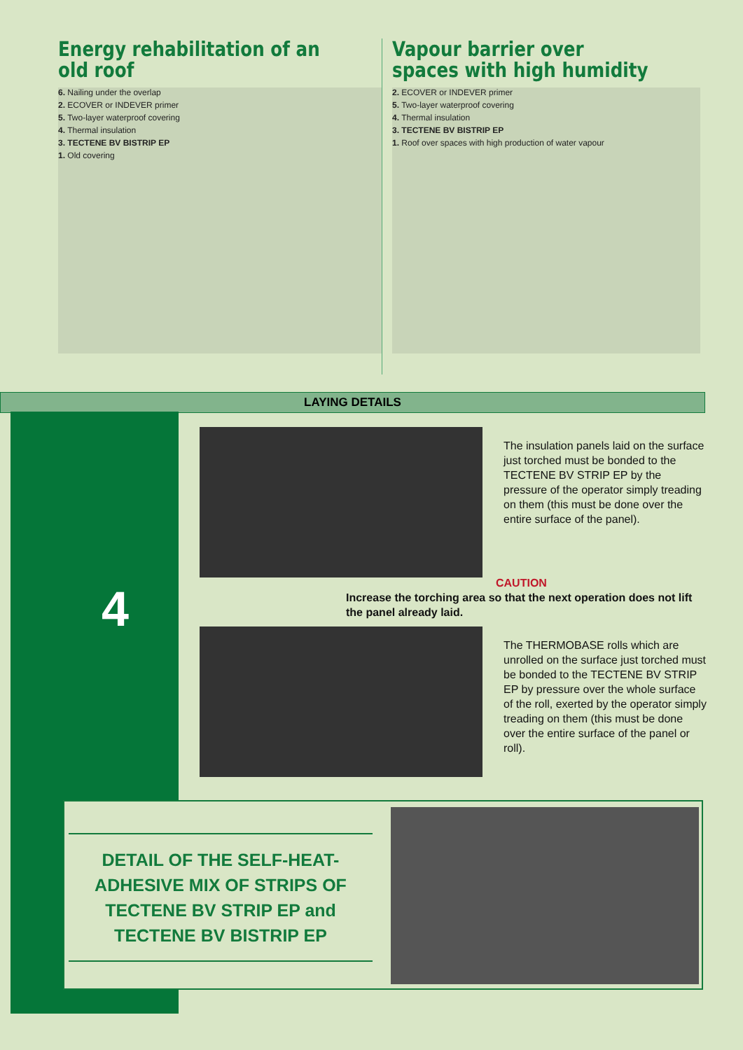Energy rehabilitation of an old roof
6. Nailing under the overlap
2. ECOVER or INDEVER primer
5. Two-layer waterproof covering
4. Thermal insulation
3. TECTENE BV BISTRIP EP
1. Old covering
Vapour barrier over spaces with high humidity
2. ECOVER or INDEVER primer
5. Two-layer waterproof covering
4. Thermal insulation
3. TECTENE BV BISTRIP EP
1. Roof over spaces with high production of water vapour
LAYING DETAILS
4
The insulation panels laid on the surface just torched must be bonded to the TECTENE BV STRIP EP by the pressure of the operator simply treading on them (this must be done over the entire surface of the panel).
CAUTION
Increase the torching area so that the next operation does not lift the panel already laid.
The THERMOBASE rolls which are unrolled on the surface just torched must be bonded to the TECTENE BV STRIP EP by pressure over the whole surface of the roll, exerted by the operator simply treading on them (this must be done over the entire surface of the panel or roll).
DETAIL OF THE SELF-HEAT-ADHESIVE MIX OF STRIPS OF TECTENE BV STRIP EP and TECTENE BV BISTRIP EP